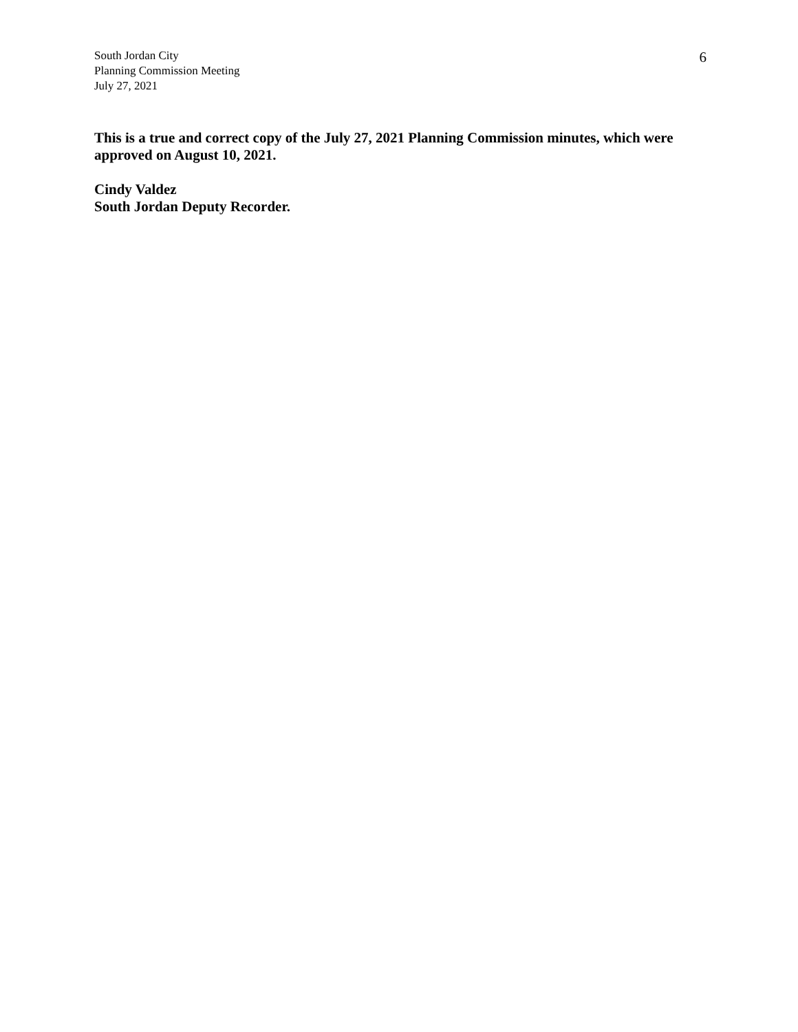South Jordan City
Planning Commission Meeting
July 27, 2021
6
This is a true and correct copy of the July 27, 2021 Planning Commission minutes, which were approved on August 10, 2021.
Cindy Valdez
South Jordan Deputy Recorder.